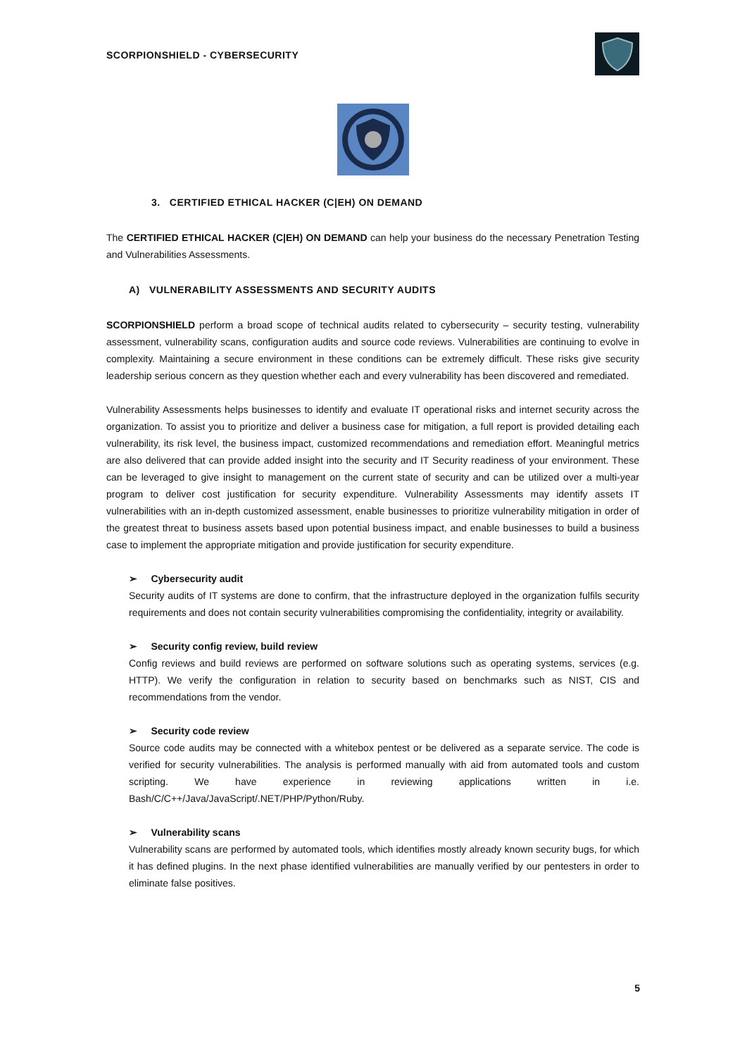SCORPIONSHIELD - CYBERSECURITY
3. CERTIFIED ETHICAL HACKER (C|EH) ON DEMAND
The CERTIFIED ETHICAL HACKER (C|EH) ON DEMAND can help your business do the necessary Penetration Testing and Vulnerabilities Assessments.
A) VULNERABILITY ASSESSMENTS AND SECURITY AUDITS
SCORPIONSHIELD perform a broad scope of technical audits related to cybersecurity – security testing, vulnerability assessment, vulnerability scans, configuration audits and source code reviews. Vulnerabilities are continuing to evolve in complexity. Maintaining a secure environment in these conditions can be extremely difficult. These risks give security leadership serious concern as they question whether each and every vulnerability has been discovered and remediated.
Vulnerability Assessments helps businesses to identify and evaluate IT operational risks and internet security across the organization. To assist you to prioritize and deliver a business case for mitigation, a full report is provided detailing each vulnerability, its risk level, the business impact, customized recommendations and remediation effort. Meaningful metrics are also delivered that can provide added insight into the security and IT Security readiness of your environment. These can be leveraged to give insight to management on the current state of security and can be utilized over a multi-year program to deliver cost justification for security expenditure. Vulnerability Assessments may identify assets IT vulnerabilities with an in-depth customized assessment, enable businesses to prioritize vulnerability mitigation in order of the greatest threat to business assets based upon potential business impact, and enable businesses to build a business case to implement the appropriate mitigation and provide justification for security expenditure.
➢ Cybersecurity audit
Security audits of IT systems are done to confirm, that the infrastructure deployed in the organization fulfils security requirements and does not contain security vulnerabilities compromising the confidentiality, integrity or availability.
➢ Security config review, build review
Config reviews and build reviews are performed on software solutions such as operating systems, services (e.g. HTTP). We verify the configuration in relation to security based on benchmarks such as NIST, CIS and recommendations from the vendor.
➢ Security code review
Source code audits may be connected with a whitebox pentest or be delivered as a separate service. The code is verified for security vulnerabilities. The analysis is performed manually with aid from automated tools and custom scripting. We have experience in reviewing applications written in i.e. Bash/C/C++/Java/JavaScript/.NET/PHP/Python/Ruby.
➢ Vulnerability scans
Vulnerability scans are performed by automated tools, which identifies mostly already known security bugs, for which it has defined plugins. In the next phase identified vulnerabilities are manually verified by our pentesters in order to eliminate false positives.
5